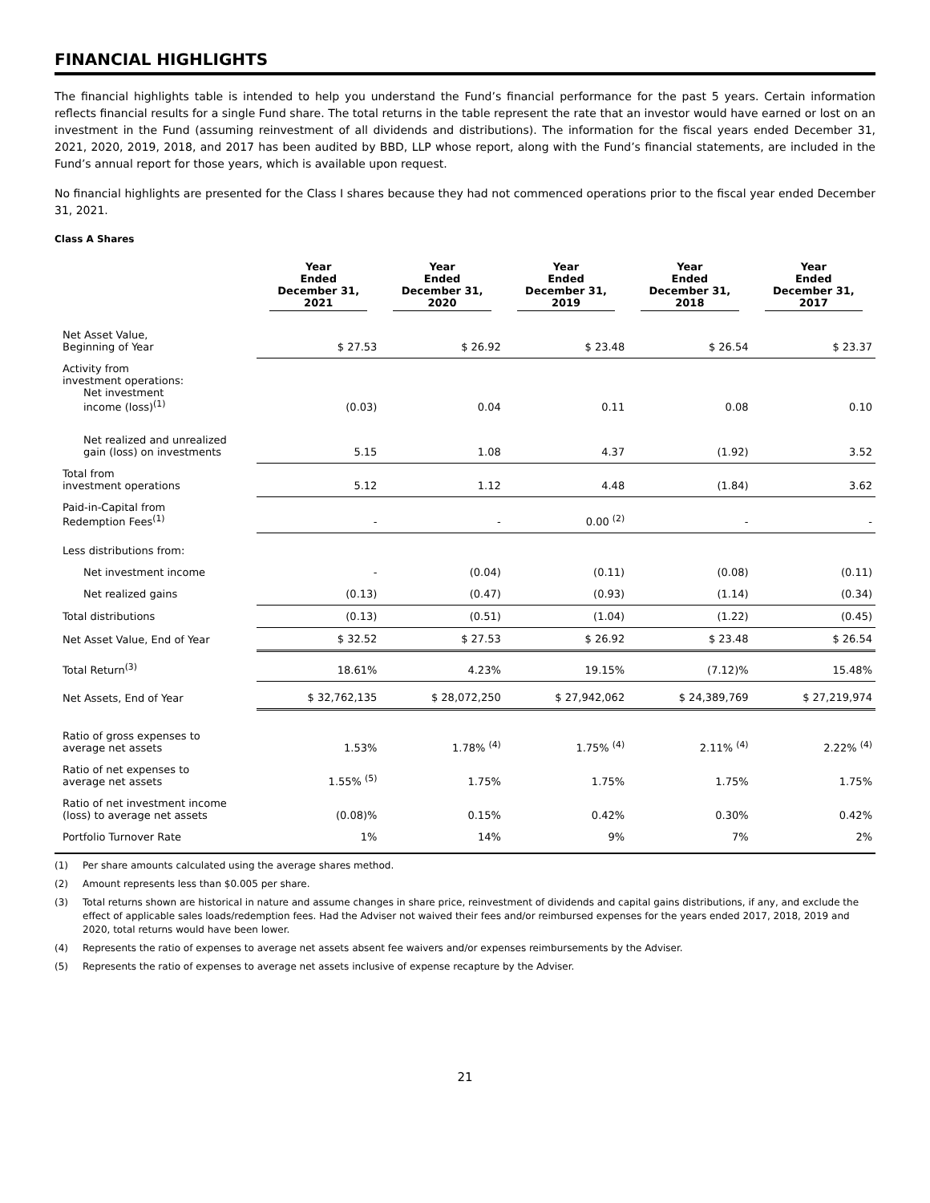FINANCIAL HIGHLIGHTS
The financial highlights table is intended to help you understand the Fund’s financial performance for the past 5 years. Certain information reflects financial results for a single Fund share. The total returns in the table represent the rate that an investor would have earned or lost on an investment in the Fund (assuming reinvestment of all dividends and distributions). The information for the fiscal years ended December 31, 2021, 2020, 2019, 2018, and 2017 has been audited by BBD, LLP whose report, along with the Fund’s financial statements, are included in the Fund’s annual report for those years, which is available upon request.
No financial highlights are presented for the Class I shares because they had not commenced operations prior to the fiscal year ended December 31, 2021.
Class A Shares
| | Year Ended December 31, 2021 | Year Ended December 31, 2020 | Year Ended December 31, 2019 | Year Ended December 31, 2018 | Year Ended December 31, 2017 |
| --- | --- | --- | --- | --- | --- |
| Net Asset Value, Beginning of Year | $ 27.53 | $ 26.92 | $ 23.48 | $ 26.54 | $ 23.37 |
| Activity from investment operations: Net investment income (loss)<sup>(1)</sup> | (0.03) | 0.04 | 0.11 | 0.08 | 0.10 |
| Net realized and unrealized gain (loss) on investments | 5.15 | 1.08 | 4.37 | (1.92) | 3.52 |
| Total from investment operations | 5.12 | 1.12 | 4.48 | (1.84) | 3.62 |
| Paid-in-Capital from Redemption Fees<sup>(1)</sup> | - | - | 0.00 <sup>(2)</sup> | - | - |
| Less distributions from: | | | | | |
| Net investment income | - | (0.04) | (0.11) | (0.08) | (0.11) |
| Net realized gains | (0.13) | (0.47) | (0.93) | (1.14) | (0.34) |
| Total distributions | (0.13) | (0.51) | (1.04) | (1.22) | (0.45) |
| Net Asset Value, End of Year | $ 32.52 | $ 27.53 | $ 26.92 | $ 23.48 | $ 26.54 |
| Total Return<sup>(3)</sup> | 18.61% | 4.23% | 19.15% | (7.12)% | 15.48% |
| Net Assets, End of Year | $ 32,762,135 | $ 28,072,250 | $ 27,942,062 | $ 24,389,769 | $ 27,219,974 |
| Ratio of gross expenses to average net assets | 1.53% | 1.78% <sup>(4)</sup> | 1.75% <sup>(4)</sup> | 2.11% <sup>(4)</sup> | 2.22% <sup>(4)</sup> |
| Ratio of net expenses to average net assets | 1.55% <sup>(5)</sup> | 1.75% | 1.75% | 1.75% | 1.75% |
| Ratio of net investment income (loss) to average net assets | (0.08)% | 0.15% | 0.42% | 0.30% | 0.42% |
| Portfolio Turnover Rate | 1% | 14% | 9% | 7% | 2% |
(1) Per share amounts calculated using the average shares method.
(2) Amount represents less than $0.005 per share.
(3) Total returns shown are historical in nature and assume changes in share price, reinvestment of dividends and capital gains distributions, if any, and exclude the effect of applicable sales loads/redemption fees. Had the Adviser not waived their fees and/or reimbursed expenses for the years ended 2017, 2018, 2019 and 2020, total returns would have been lower.
(4) Represents the ratio of expenses to average net assets absent fee waivers and/or expenses reimbursements by the Adviser.
(5) Represents the ratio of expenses to average net assets inclusive of expense recapture by the Adviser.
21